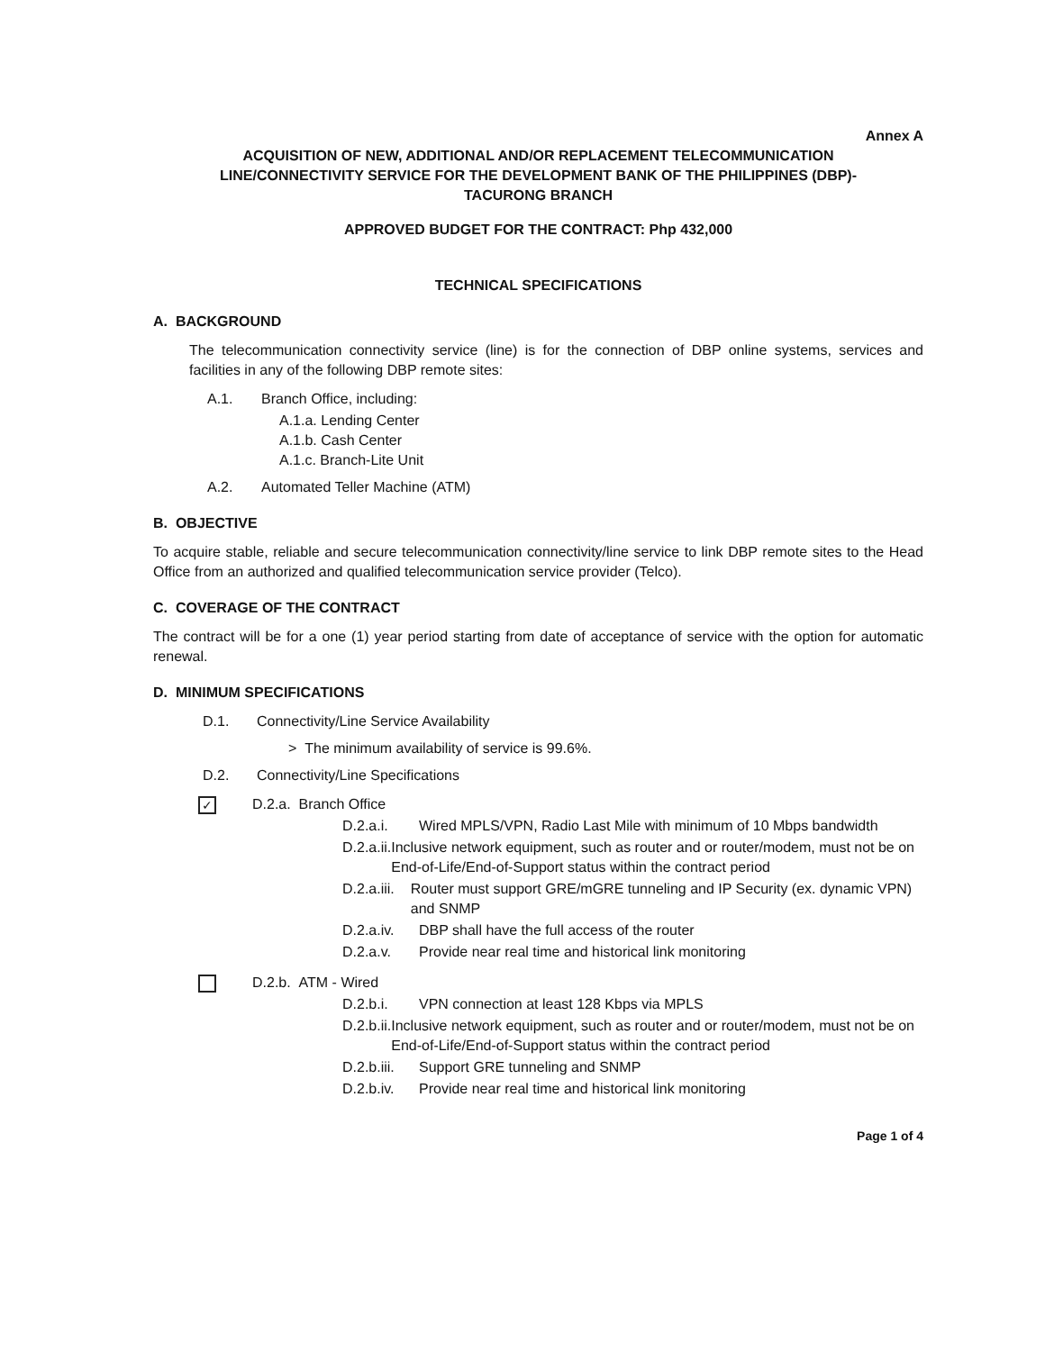Annex A
ACQUISITION OF NEW, ADDITIONAL AND/OR REPLACEMENT TELECOMMUNICATION
LINE/CONNECTIVITY SERVICE FOR THE DEVELOPMENT BANK OF THE PHILIPPINES (DBP)-
TACURONG BRANCH
APPROVED BUDGET FOR THE CONTRACT: Php 432,000
TECHNICAL SPECIFICATIONS
A. BACKGROUND
The telecommunication connectivity service (line) is for the connection of DBP online systems, services and facilities in any of the following DBP remote sites:
A.1. Branch Office, including:
A.1.a. Lending Center
A.1.b. Cash Center
A.1.c. Branch-Lite Unit
A.2. Automated Teller Machine (ATM)
B. OBJECTIVE
To acquire stable, reliable and secure telecommunication connectivity/line service to link DBP remote sites to the Head Office from an authorized and qualified telecommunication service provider (Telco).
C. COVERAGE OF THE CONTRACT
The contract will be for a one (1) year period starting from date of acceptance of service with the option for automatic renewal.
D. MINIMUM SPECIFICATIONS
D.1. Connectivity/Line Service Availability
> The minimum availability of service is 99.6%.
D.2. Connectivity/Line Specifications
✓ D.2.a. Branch Office
D.2.a.i. Wired MPLS/VPN, Radio Last Mile with minimum of 10 Mbps bandwidth
D.2.a.ii. Inclusive network equipment, such as router and or router/modem, must not be on End-of-Life/End-of-Support status within the contract period
D.2.a.iii. Router must support GRE/mGRE tunneling and IP Security (ex. dynamic VPN) and SNMP
D.2.a.iv. DBP shall have the full access of the router
D.2.a.v. Provide near real time and historical link monitoring
D.2.b. ATM - Wired
D.2.b.i. VPN connection at least 128 Kbps via MPLS
D.2.b.ii. Inclusive network equipment, such as router and or router/modem, must not be on End-of-Life/End-of-Support status within the contract period
D.2.b.iii. Support GRE tunneling and SNMP
D.2.b.iv. Provide near real time and historical link monitoring
Page 1 of 4